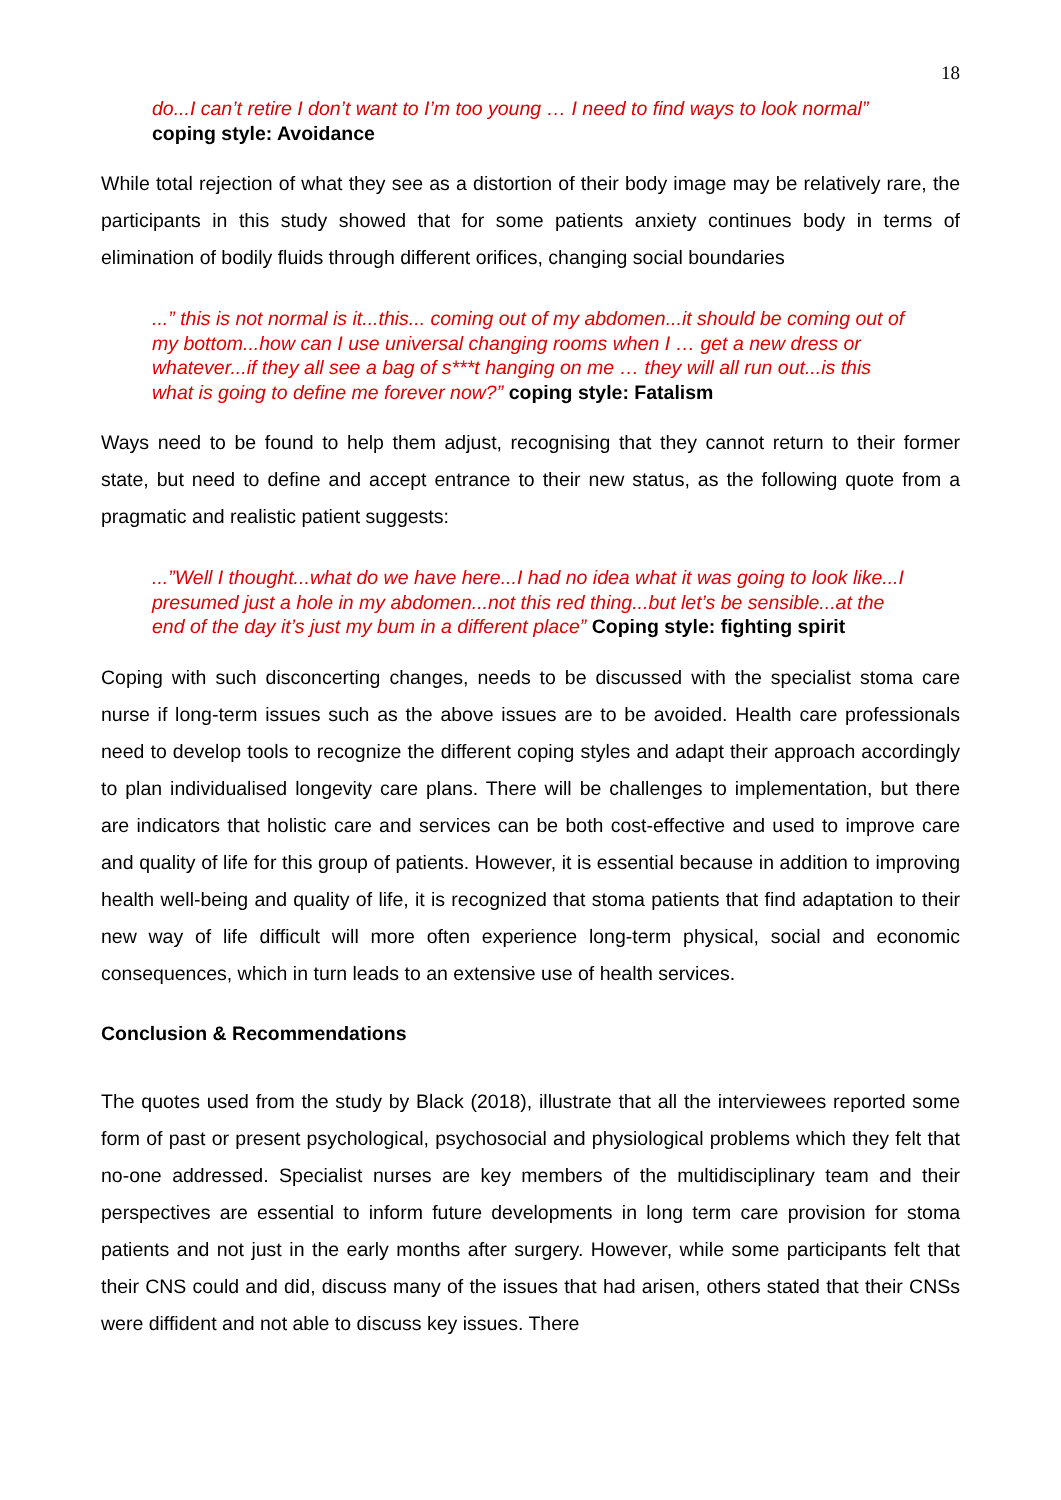18
do...I can’t retire I don’t want to I’m too young … I need to find ways to look normal” coping style: Avoidance
While total rejection of what they see as a distortion of their body image may be relatively rare, the participants in this study showed that for some patients anxiety continues body in terms of elimination of bodily fluids through different orifices, changing social boundaries
...” this is not normal is it...this... coming out of my abdomen...it should be coming out of my bottom...how can I use universal changing rooms when I … get a new dress or whatever...if they all see a bag of s***t hanging on me … they will all run out...is this what is going to define me forever now?” coping style: Fatalism
Ways need to be found to help them adjust, recognising that they cannot return to their former state, but need to define and accept entrance to their new status, as the following quote from a pragmatic and realistic patient suggests:
...”Well I thought...what do we have here...I had no idea what it was going to look like...I presumed just a hole in my abdomen...not this red thing...but let’s be sensible...at the end of the day it’s just my bum in a different place” Coping style: fighting spirit
Coping with such disconcerting changes, needs to be discussed with the specialist stoma care nurse if long-term issues such as the above issues are to be avoided. Health care professionals need to develop tools to recognize the different coping styles and adapt their approach accordingly to plan individualised longevity care plans. There will be challenges to implementation, but there are indicators that holistic care and services can be both cost-effective and used to improve care and quality of life for this group of patients. However, it is essential because in addition to improving health well-being and quality of life, it is recognized that stoma patients that find adaptation to their new way of life difficult will more often experience long-term physical, social and economic consequences, which in turn leads to an extensive use of health services.
Conclusion & Recommendations
The quotes used from the study by Black (2018), illustrate that all the interviewees reported some form of past or present psychological, psychosocial and physiological problems which they felt that no-one addressed. Specialist nurses are key members of the multidisciplinary team and their perspectives are essential to inform future developments in long term care provision for stoma patients and not just in the early months after surgery. However, while some participants felt that their CNS could and did, discuss many of the issues that had arisen, others stated that their CNSs were diffident and not able to discuss key issues. There